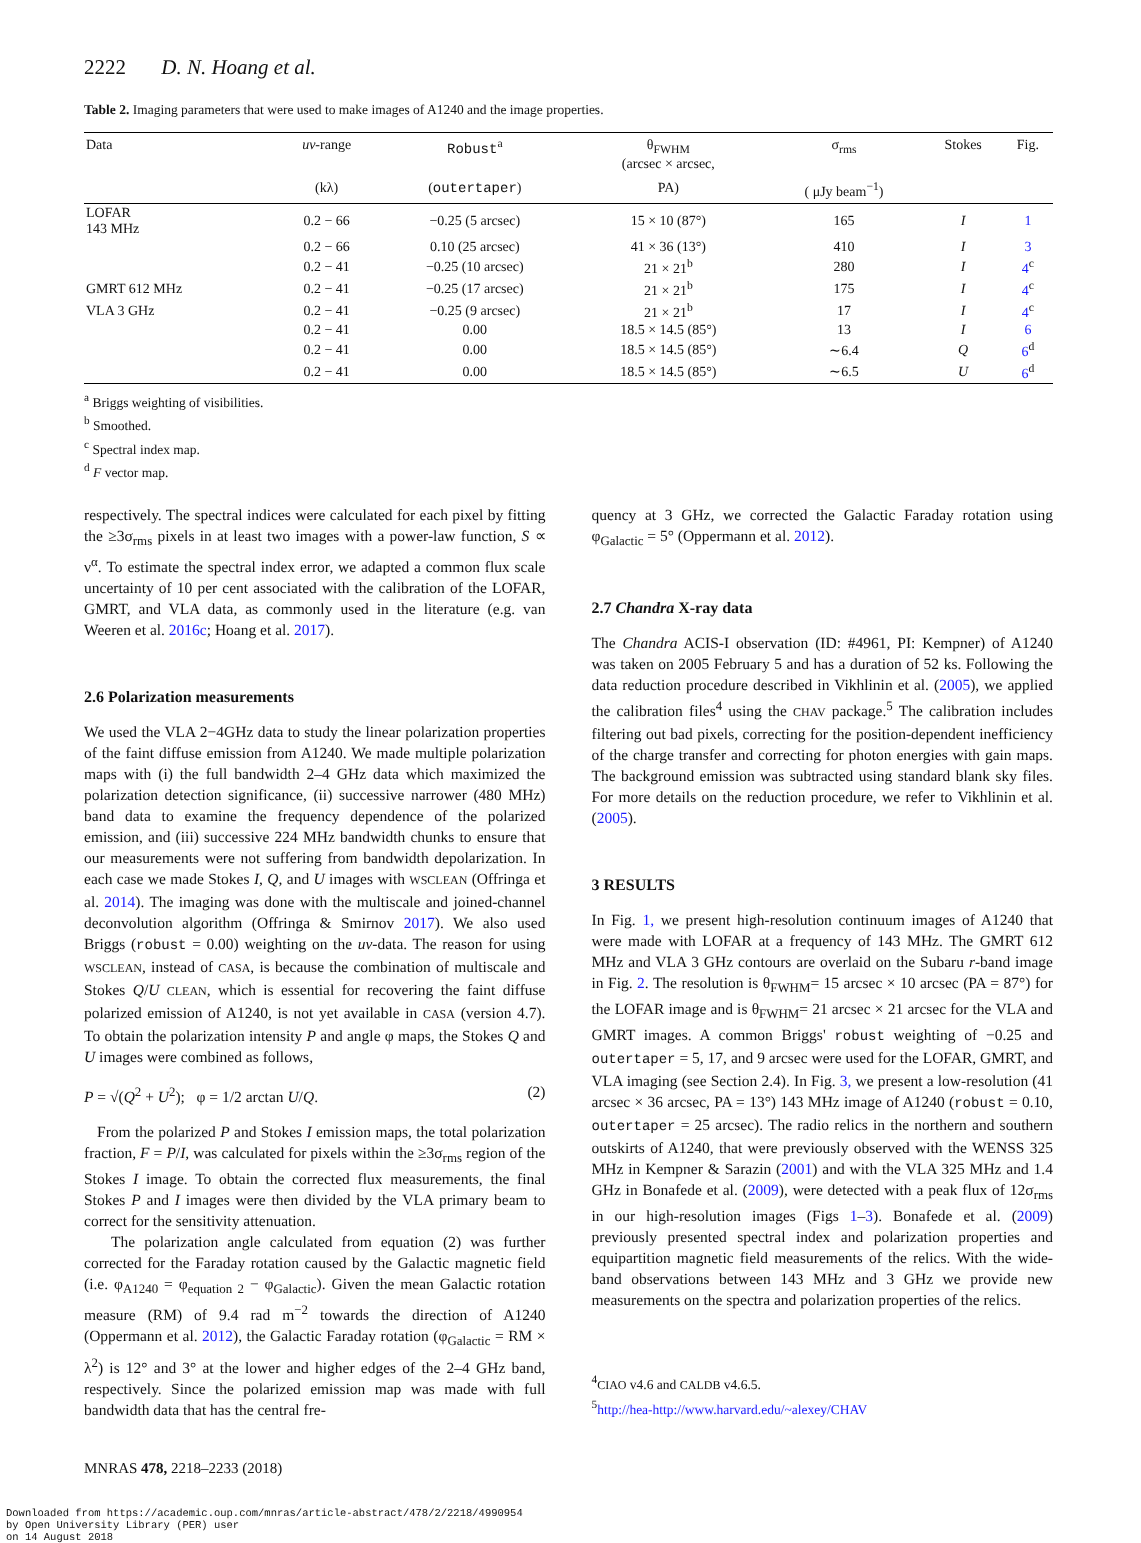2222 D. N. Hoang et al.
Table 2. Imaging parameters that were used to make images of A1240 and the image properties.
| Data | uv -range | Robust<sup>a</sup> | θ<sub>FWHM</sub> (arcsec × arcsec, | σ<sub>rms</sub> | Stokes | Fig. |
| --- | --- | --- | --- | --- | --- | --- |
| | (kλ) | ( outertaper ) | PA) | ( μJy beam<sup>−1</sup>) | | |
| LOFAR 143 MHz | 0.2 − 66 | −0.25 (5 arcsec) | 15 × 10 (87°) | 165 | I | 1 |
| | 0.2 − 66 | 0.10 (25 arcsec) | 41 × 36 (13°) | 410 | I | 3 |
| | 0.2 − 41 | −0.25 (10 arcsec) | 21 × 21<sup>b</sup> | 280 | I | 4<sup>c</sup> |
| GMRT 612 MHz | 0.2 − 41 | −0.25 (17 arcsec) | 21 × 21<sup>b</sup> | 175 | I | 4<sup>c</sup> |
| VLA 3 GHz | 0.2 − 41 | −0.25 (9 arcsec) | 21 × 21<sup>b</sup> | 17 | I | 4<sup>c</sup> |
| | 0.2 − 41 | 0.00 | 18.5 × 14.5 (85°) | 13 | I | 6 |
| | 0.2 − 41 | 0.00 | 18.5 × 14.5 (85°) | ∼6.4 | Q | 6<sup>d</sup> |
| | 0.2 − 41 | 0.00 | 18.5 × 14.5 (85°) | ∼6.5 | U | 6<sup>d</sup> |
<sup>a</sup> Briggs weighting of visibilities.
<sup>b</sup> Smoothed.
<sup>c</sup> Spectral index map.
<sup>d</sup> F vector map.
respectively. The spectral indices were calculated for each pixel by fitting the ≥3σ<sub>rms</sub> pixels in at least two images with a power-law function, S ∝ ν<sup>α</sup>. To estimate the spectral index error, we adapted a common flux scale uncertainty of 10 per cent associated with the calibration of the LOFAR, GMRT, and VLA data, as commonly used in the literature (e.g. van Weeren et al. 2016c; Hoang et al. 2017).
2.6 Polarization measurements
We used the VLA 2−4GHz data to study the linear polarization properties of the faint diffuse emission from A1240. We made multiple polarization maps with (i) the full bandwidth 2–4 GHz data which maximized the polarization detection significance, (ii) successive narrower (480 MHz) band data to examine the frequency dependence of the polarized emission, and (iii) successive 224 MHz bandwidth chunks to ensure that our measurements were not suffering from bandwidth depolarization. In each case we made Stokes I, Q, and U images with WSCLEAN (Offringa et al. 2014). The imaging was done with the multiscale and joined-channel deconvolution algorithm (Offringa & Smirnov 2017). We also used Briggs (robust = 0.00) weighting on the uv-data. The reason for using WSCLEAN, instead of CASA, is because the combination of multiscale and Stokes Q/U CLEAN, which is essential for recovering the faint diffuse polarized emission of A1240, is not yet available in CASA (version 4.7). To obtain the polarization intensity P and angle φ maps, the Stokes Q and U images were combined as follows,
P = √(Q<sup>2</sup> + U<sup>2</sup>); φ = 1/2 arctan U/Q. (2)
From the polarized P and Stokes I emission maps, the total polarization fraction, F = P/I, was calculated for pixels within the ≥3σ<sub>rms</sub> region of the Stokes I image. To obtain the corrected flux measurements, the final Stokes P and I images were then divided by the VLA primary beam to correct for the sensitivity attenuation.
The polarization angle calculated from equation (2) was further corrected for the Faraday rotation caused by the Galactic magnetic field (i.e. φ<sub>A1240</sub> = φ<sub>equation 2</sub> − φ<sub>Galactic</sub>). Given the mean Galactic rotation measure (RM) of 9.4 rad m<sup>−2</sup> towards the direction of A1240 (Oppermann et al. 2012), the Galactic Faraday rotation (φ<sub>Galactic</sub> = RM × λ<sup>2</sup>) is 12° and 3° at the lower and higher edges of the 2–4 GHz band, respectively. Since the polarized emission map was made with full bandwidth data that has the central fre-
quency at 3 GHz, we corrected the Galactic Faraday rotation using φ<sub>Galactic</sub> = 5° (Oppermann et al. 2012).
2.7 Chandra X-ray data
The Chandra ACIS-I observation (ID: #4961, PI: Kempner) of A1240 was taken on 2005 February 5 and has a duration of 52 ks. Following the data reduction procedure described in Vikhlinin et al. (2005), we applied the calibration files<sup>4</sup> using the CHAV package.<sup>5</sup> The calibration includes filtering out bad pixels, correcting for the position-dependent inefficiency of the charge transfer and correcting for photon energies with gain maps. The background emission was subtracted using standard blank sky files. For more details on the reduction procedure, we refer to Vikhlinin et al. (2005).
3 RESULTS
In Fig. 1, we present high-resolution continuum images of A1240 that were made with LOFAR at a frequency of 143 MHz. The GMRT 612 MHz and VLA 3 GHz contours are overlaid on the Subaru r-band image in Fig. 2. The resolution is θ<sub>FWHM</sub>= 15 arcsec × 10 arcsec (PA = 87°) for the LOFAR image and is θ<sub>FWHM</sub>= 21 arcsec × 21 arcsec for the VLA and GMRT images. A common Briggs' robust weighting of −0.25 and outertaper = 5, 17, and 9 arcsec were used for the LOFAR, GMRT, and VLA imaging (see Section 2.4). In Fig. 3, we present a low-resolution (41 arcsec × 36 arcsec, PA = 13°) 143 MHz image of A1240 (robust = 0.10, outertaper = 25 arcsec). The radio relics in the northern and southern outskirts of A1240, that were previously observed with the WENSS 325 MHz in Kempner & Sarazin (2001) and with the VLA 325 MHz and 1.4 GHz in Bonafede et al. (2009), were detected with a peak flux of 12σ<sub>rms</sub> in our high-resolution images (Figs 1–3). Bonafede et al. (2009) previously presented spectral index and polarization properties and equipartition magnetic field measurements of the relics. With the wide-band observations between 143 MHz and 3 GHz we provide new measurements on the spectra and polarization properties of the relics.
<sup>4</sup> CIAO v4.6 and CALDB v4.6.5.
<sup>5</sup> http://hea-http://www.harvard.edu/~alexey/CHAV
MNRAS 478, 2218–2233 (2018)
Downloaded from https://academic.oup.com/mnras/article-abstract/478/2/2218/4990954
by Open University Library (PER) user
on 14 August 2018